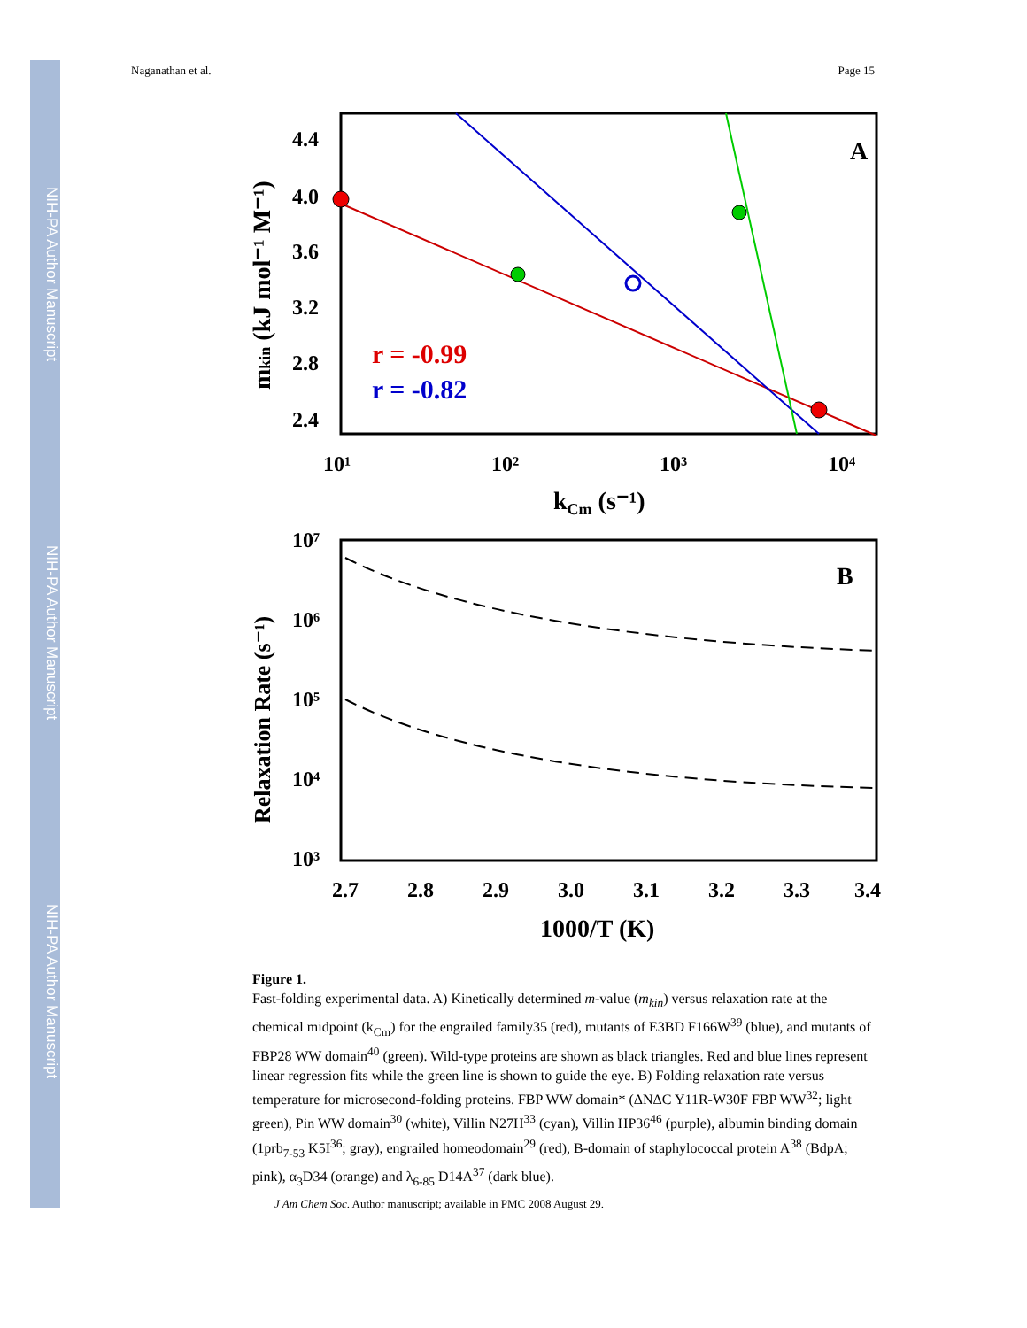NIH-PA Author Manuscript
NIH-PA Author Manuscript
NIH-PA Author Manuscript
Naganathan et al. Page 15
A
r = -0.99
r = -0.82
4.4
4.0
3.6
3.2
2.8
2.4
10¹
10²
10³
10⁴
kCm (s⁻¹)
mkin (kJ mol⁻¹ M⁻¹)
B
10⁷
10⁶
10⁵
10⁴
10³
2.7
2.8
2.9
3.0
3.1
3.2
3.3
3.4
1000/T (K)
Relaxation Rate (s⁻¹)
Figure 1.
Fast-folding experimental data. A) Kinetically determined m-value (m<sub>kin</sub>) versus relaxation rate at the chemical midpoint (k<sub>Cm</sub>) for the engrailed family35 (red), mutants of E3BD F166W<sup>39</sup> (blue), and mutants of FBP28 WW domain<sup>40</sup> (green). Wild-type proteins are shown as black triangles. Red and blue lines represent linear regression fits while the green line is shown to guide the eye. B) Folding relaxation rate versus temperature for microsecond-folding proteins. FBP WW domain* (ΔNΔC Y11R-W30F FBP WW<sup>32</sup>; light green), Pin WW domain<sup>30</sup> (white), Villin N27H<sup>33</sup> (cyan), Villin HP36<sup>46</sup> (purple), albumin binding domain (1prb<sub>7-53</sub> K5I<sup>36</sup>; gray), engrailed homeodomain<sup>29</sup> (red), B-domain of staphylococcal protein A<sup>38</sup> (BdpA; pink), α<sub>3</sub>D34 (orange) and λ<sub>6-85</sub> D14A<sup>37</sup> (dark blue).
J Am Chem Soc. Author manuscript; available in PMC 2008 August 29.